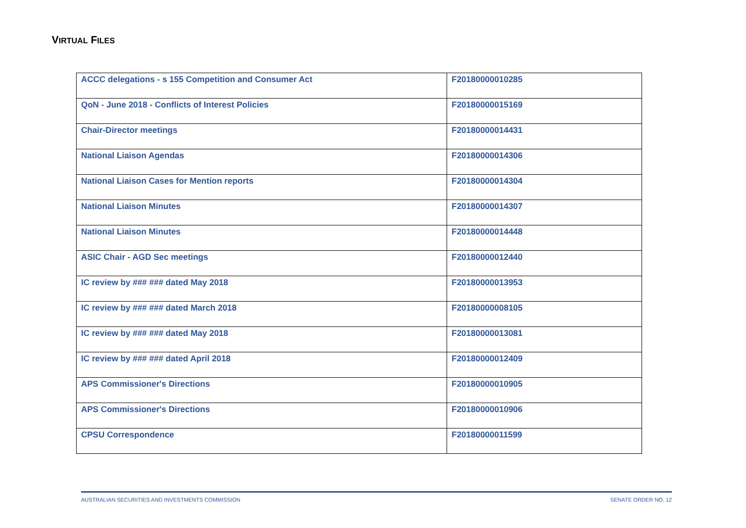VIRTUAL FILES
| ACCC delegations - s 155 Competition and Consumer Act | F20180000010285 |
| QoN - June 2018 - Conflicts of Interest Policies | F20180000015169 |
| Chair-Director meetings | F20180000014431 |
| National Liaison Agendas | F20180000014306 |
| National Liaison Cases for Mention reports | F20180000014304 |
| National Liaison Minutes | F20180000014307 |
| National Liaison Minutes | F20180000014448 |
| ASIC Chair - AGD Sec meetings | F20180000012440 |
| IC review by ### ### dated May 2018 | F20180000013953 |
| IC review by ### ### dated March 2018 | F20180000008105 |
| IC review by ### ### dated May 2018 | F20180000013081 |
| IC review by ### ### dated April 2018 | F20180000012409 |
| APS Commissioner's Directions | F20180000010905 |
| APS Commissioner's Directions | F20180000010906 |
| CPSU Correspondence | F20180000011599 |
AUSTRALIAN SECURITIES AND INVESTMENTS COMMISSION SENATE ORDER NO. 12